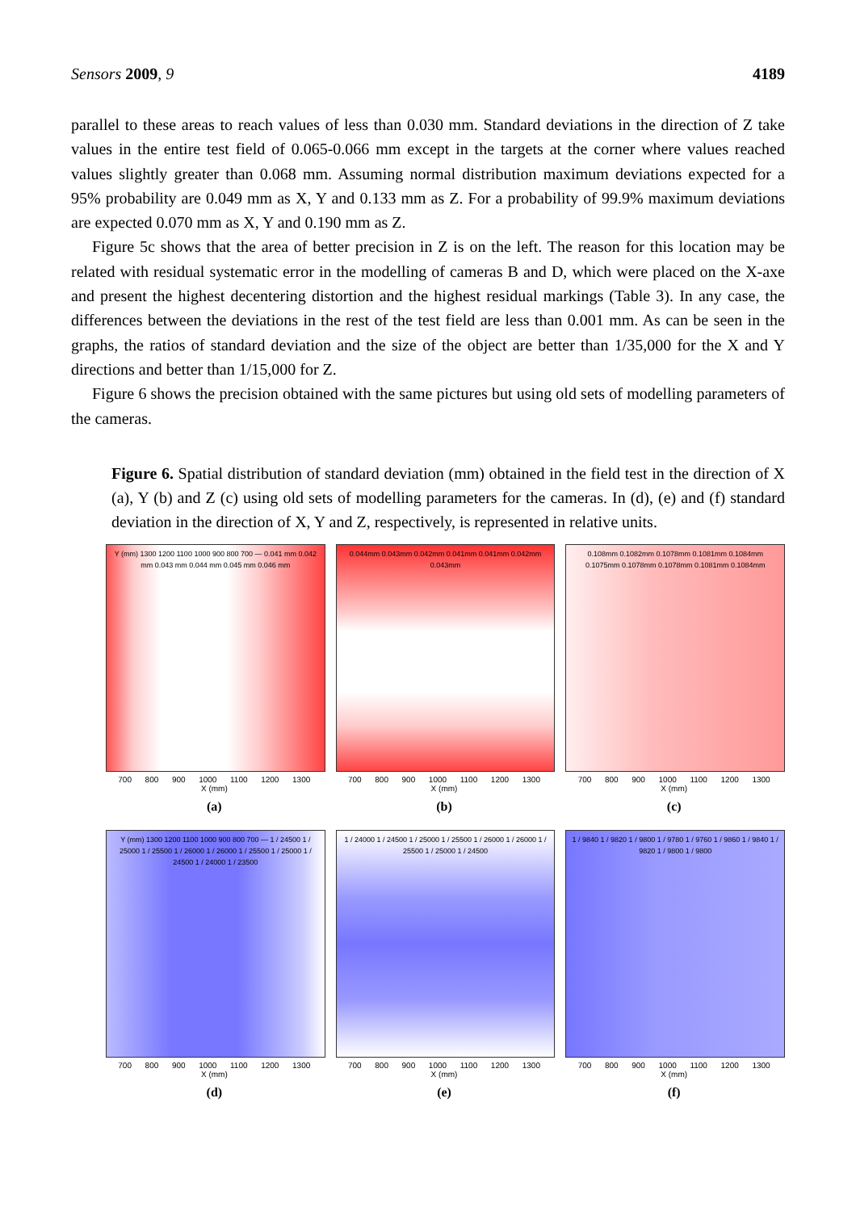Sensors 2009, 9 4189
parallel to these areas to reach values of less than 0.030 mm. Standard deviations in the direction of Z take values in the entire test field of 0.065-0.066 mm except in the targets at the corner where values reached values slightly greater than 0.068 mm. Assuming normal distribution maximum deviations expected for a 95% probability are 0.049 mm as X, Y and 0.133 mm as Z. For a probability of 99.9% maximum deviations are expected 0.070 mm as X, Y and 0.190 mm as Z.
Figure 5c shows that the area of better precision in Z is on the left. The reason for this location may be related with residual systematic error in the modelling of cameras B and D, which were placed on the X-axe and present the highest decentering distortion and the highest residual markings (Table 3). In any case, the differences between the deviations in the rest of the test field are less than 0.001 mm. As can be seen in the graphs, the ratios of standard deviation and the size of the object are better than 1/35,000 for the X and Y directions and better than 1/15,000 for Z.
Figure 6 shows the precision obtained with the same pictures but using old sets of modelling parameters of the cameras.
Figure 6. Spatial distribution of standard deviation (mm) obtained in the field test in the direction of X (a), Y (b) and Z (c) using old sets of modelling parameters for the cameras. In (d), (e) and (f) standard deviation in the direction of X, Y and Z, respectively, is represented in relative units.
Y (mm) 1300 1200 1100 1000 900 800 700 — 0.041 mm 0.042 mm 0.043 mm 0.044 mm 0.045 mm 0.046 mm
700 800 900 1000 1100 1200 1300
X (mm)
(a)
0.044mm 0.043mm 0.042mm 0.041mm 0.041mm 0.042mm 0.043mm
700 800 900 1000 1100 1200 1300
X (mm)
(b)
0.108mm 0.1082mm 0.1078mm 0.1081mm 0.1084mm 0.1075mm 0.1078mm 0.1078mm 0.1081mm 0.1084mm
700 800 900 1000 1100 1200 1300
X (mm)
(c)
Y (mm) 1300 1200 1100 1000 900 800 700 — 1 / 24500 1 / 25000 1 / 25500 1 / 26000 1 / 26000 1 / 25500 1 / 25000 1 / 24500 1 / 24000 1 / 23500
700 800 900 1000 1100 1200 1300
X (mm)
(d)
1 / 24000 1 / 24500 1 / 25000 1 / 25500 1 / 26000 1 / 26000 1 / 25500 1 / 25000 1 / 24500
700 800 900 1000 1100 1200 1300
X (mm)
(e)
1 / 9840 1 / 9820 1 / 9800 1 / 9780 1 / 9760 1 / 9860 1 / 9840 1 / 9820 1 / 9800 1 / 9800
700 800 900 1000 1100 1200 1300
X (mm)
(f)